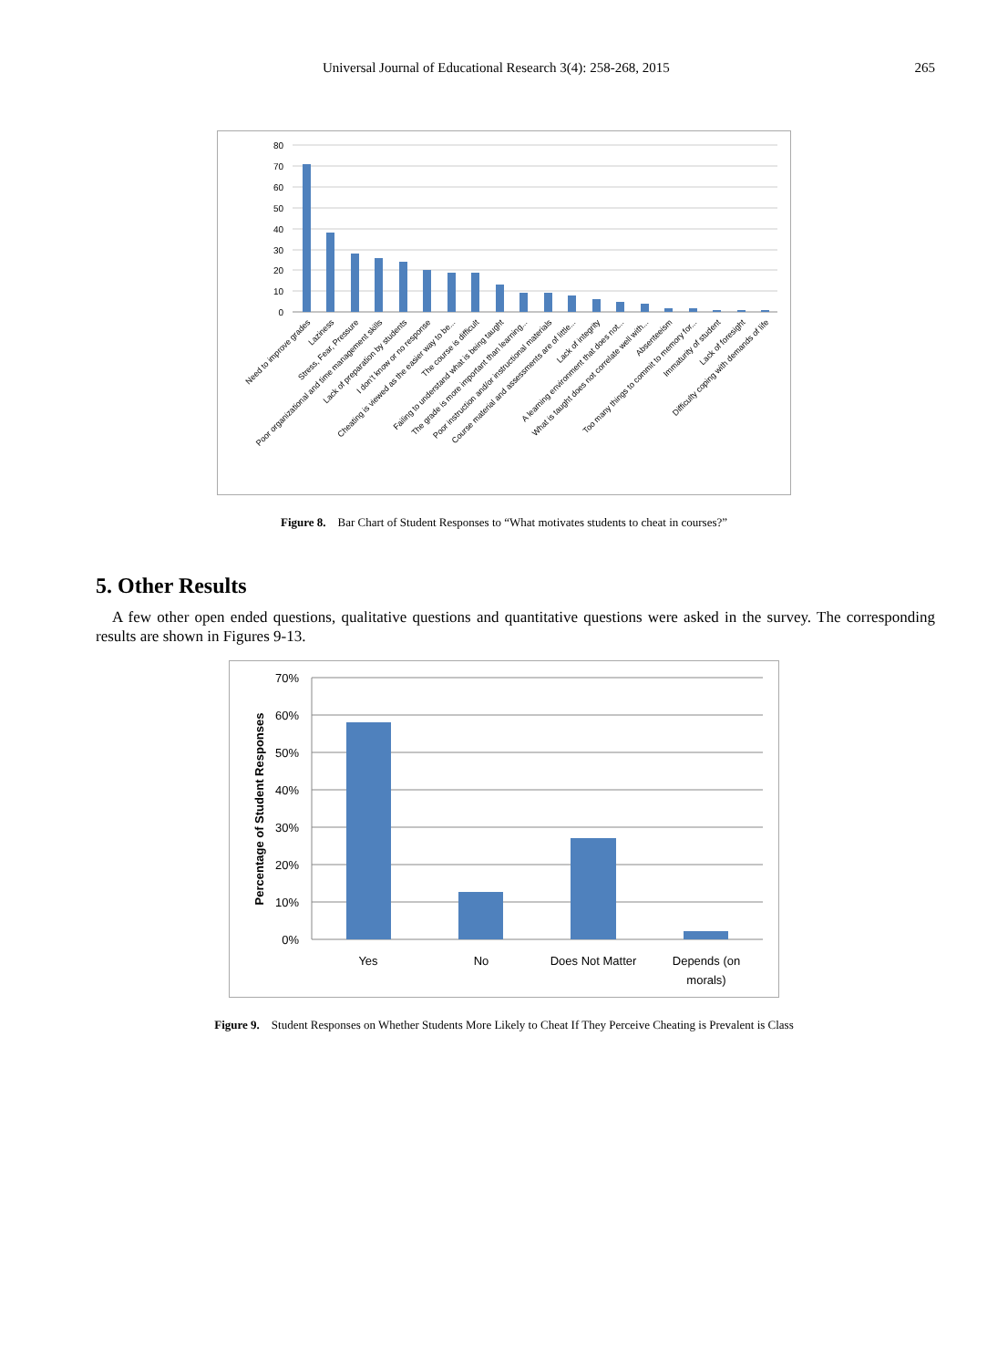Universal Journal of Educational Research 3(4): 258-268, 2015 265
80
70
60
50
40
30
20
10
0
Need to improve grades
Laziness
Stress, Fear, Pressure
Poor organizational and time management skills
Lack of preparation by students
I don't know or no response
Cheating is viewed as the easier way to be...
The course is difficult
Failing to understand what is being taught
The grade is more important than learning...
Poor instruction and/or instructional materials
Course material and assessments are of little...
Lack of integrity
A learning environment that does not...
What is taught does not correlate well with...
Absenteeism
Too many things to commit to memory for...
Immaturity of student
Lack of foresight
Difficulty coping with demands of life
Figure 8. Bar Chart of Student Responses to “What motivates students to cheat in courses?”
5. Other Results
A few other open ended questions, qualitative questions and quantitative questions were asked in the survey. The corresponding results are shown in Figures 9-13.
70%
60%
50%
40%
30%
20%
10%
0%
Yes
No
Does Not Matter
Depends (on
morals)
Percentage of Student Responses
Figure 9. Student Responses on Whether Students More Likely to Cheat If They Perceive Cheating is Prevalent is Class